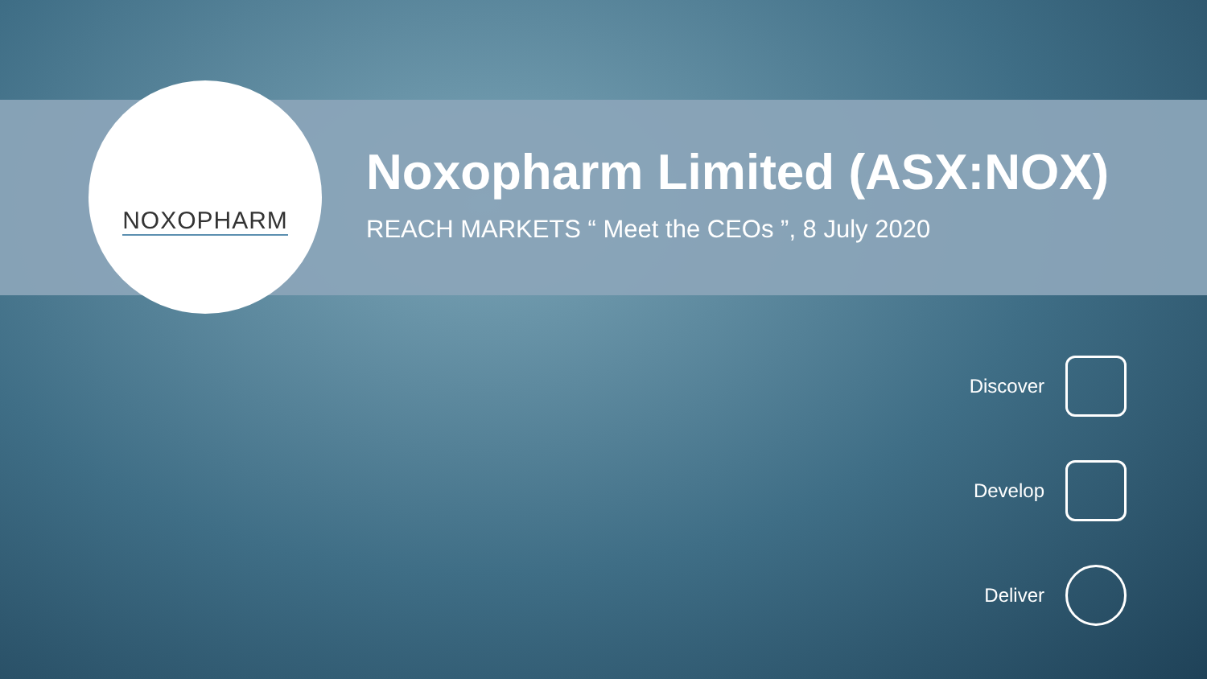NOXOPHARM
Noxopharm Limited (ASX:NOX)
REACH MARKETS “ Meet the CEOs ”, 8 July 2020
Discover
Develop
Deliver